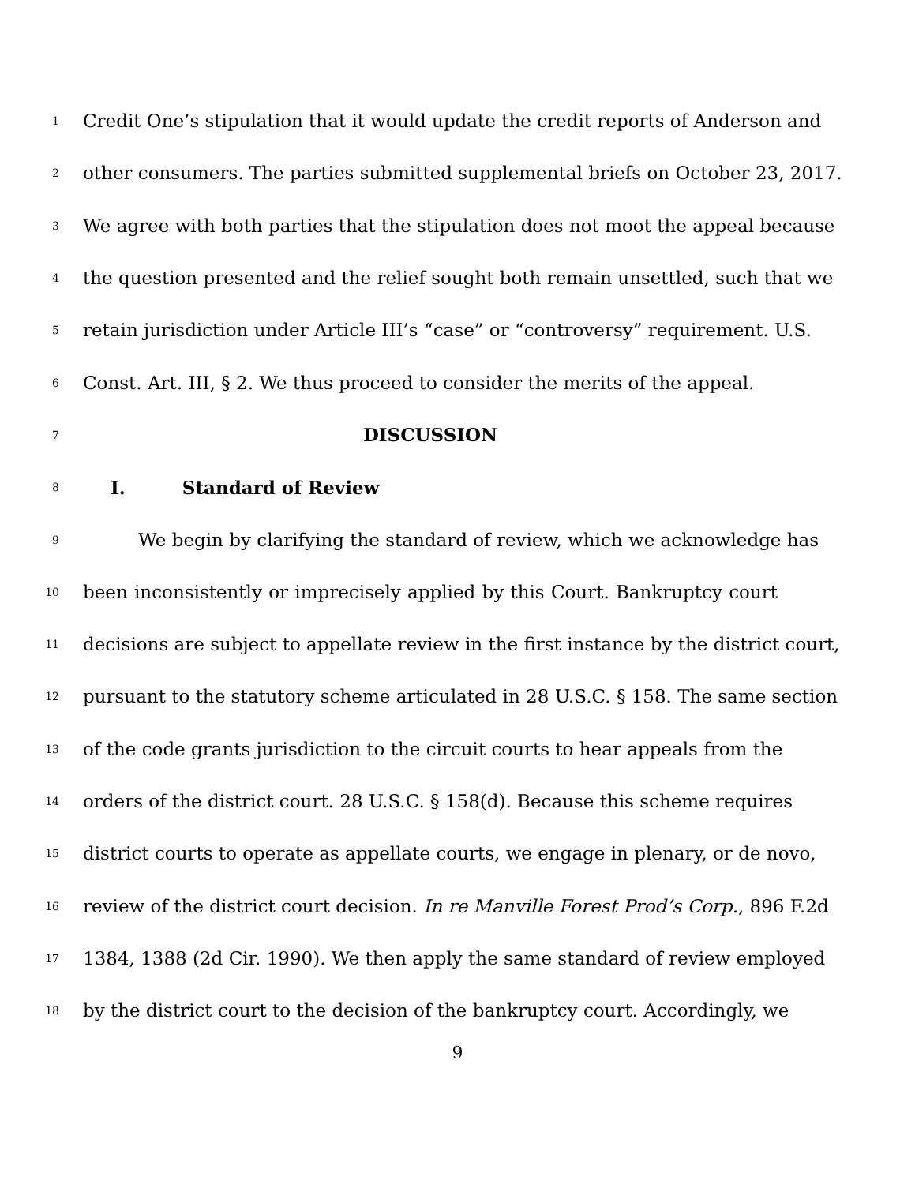1 Credit One’s stipulation that it would update the credit reports of Anderson and
2 other consumers. The parties submitted supplemental briefs on October 23, 2017.
3 We agree with both parties that the stipulation does not moot the appeal because
4 the question presented and the relief sought both remain unsettled, such that we
5 retain jurisdiction under Article III’s “case” or “controversy” requirement. U.S.
6 Const. Art. III, § 2. We thus proceed to consider the merits of the appeal.
7 DISCUSSION
8 I. Standard of Review
9 We begin by clarifying the standard of review, which we acknowledge has
10 been inconsistently or imprecisely applied by this Court. Bankruptcy court
11 decisions are subject to appellate review in the first instance by the district court,
12 pursuant to the statutory scheme articulated in 28 U.S.C. § 158. The same section
13 of the code grants jurisdiction to the circuit courts to hear appeals from the
14 orders of the district court. 28 U.S.C. § 158(d). Because this scheme requires
15 district courts to operate as appellate courts, we engage in plenary, or de novo,
16 review of the district court decision. In re Manville Forest Prod’s Corp., 896 F.2d
17 1384, 1388 (2d Cir. 1990). We then apply the same standard of review employed
18 by the district court to the decision of the bankruptcy court. Accordingly, we
9